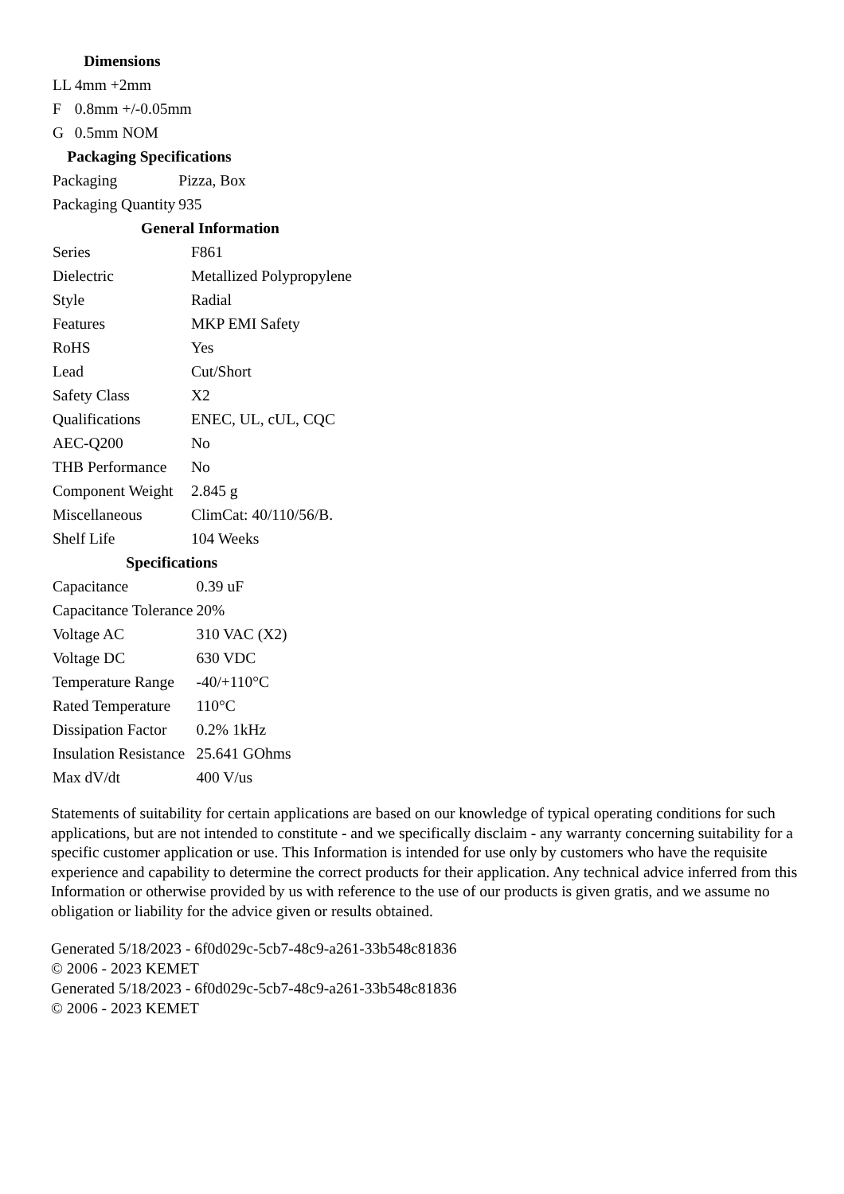| Dimensions | |
| --- | --- |
| LL | 4mm +2mm |
| F | 0.8mm +/-0.05mm |
| G | 0.5mm NOM |
| Packaging Specifications | |
| --- | --- |
| Packaging | Pizza, Box |
| Packaging Quantity | 935 |
| General Information | |
| --- | --- |
| Series | F861 |
| Dielectric | Metallized Polypropylene |
| Style | Radial |
| Features | MKP EMI Safety |
| RoHS | Yes |
| Lead | Cut/Short |
| Safety Class | X2 |
| Qualifications | ENEC, UL, cUL, CQC |
| AEC-Q200 | No |
| THB Performance | No |
| Component Weight | 2.845 g |
| Miscellaneous | ClimCat: 40/110/56/B. |
| Shelf Life | 104 Weeks |
| Specifications | |
| --- | --- |
| Capacitance | 0.39 uF |
| Capacitance Tolerance | 20% |
| Voltage AC | 310 VAC (X2) |
| Voltage DC | 630 VDC |
| Temperature Range | -40/+110°C |
| Rated Temperature | 110°C |
| Dissipation Factor | 0.2% 1kHz |
| Insulation Resistance | 25.641 GOhms |
| Max dV/dt | 400 V/us |
Statements of suitability for certain applications are based on our knowledge of typical operating conditions for such applications, but are not intended to constitute - and we specifically disclaim - any warranty concerning suitability for a specific customer application or use. This Information is intended for use only by customers who have the requisite experience and capability to determine the correct products for their application. Any technical advice inferred from this Information or otherwise provided by us with reference to the use of our products is given gratis, and we assume no obligation or liability for the advice given or results obtained.
Generated 5/18/2023 - 6f0d029c-5cb7-48c9-a261-33b548c81836
© 2006 - 2023 KEMET
Generated 5/18/2023 - 6f0d029c-5cb7-48c9-a261-33b548c81836
© 2006 - 2023 KEMET